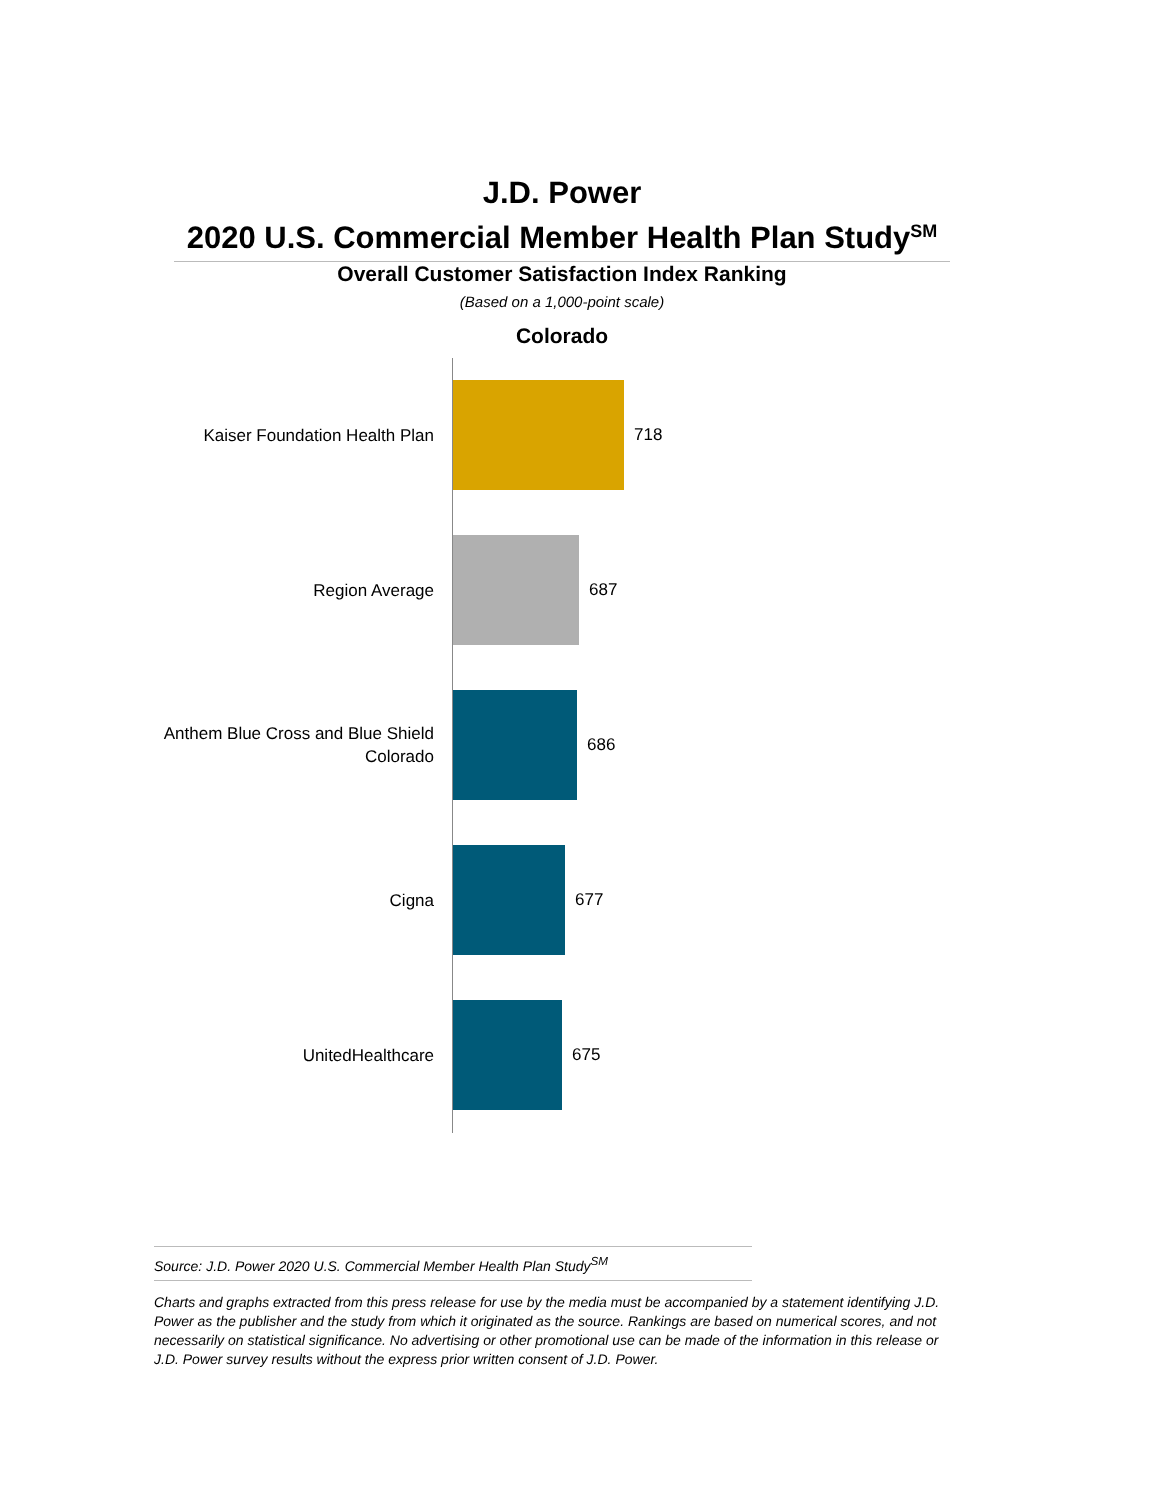J.D. Power
2020 U.S. Commercial Member Health Plan Study<sup>SM</sup>
Overall Customer Satisfaction Index Ranking
(Based on a 1,000-point scale)
Colorado
Kaiser Foundation Health Plan
718
Region Average
687
Anthem Blue Cross and Blue Shield
Colorado
686
Cigna
677
UnitedHealthcare
675
Source: J.D. Power 2020 U.S. Commercial Member Health Plan Study<sup>SM</sup>
Charts and graphs extracted from this press release for use by the media must be accompanied by a statement identifying J.D. Power as the publisher and the study from which it originated as the source. Rankings are based on numerical scores, and not necessarily on statistical significance. No advertising or other promotional use can be made of the information in this release or J.D. Power survey results without the express prior written consent of J.D. Power.